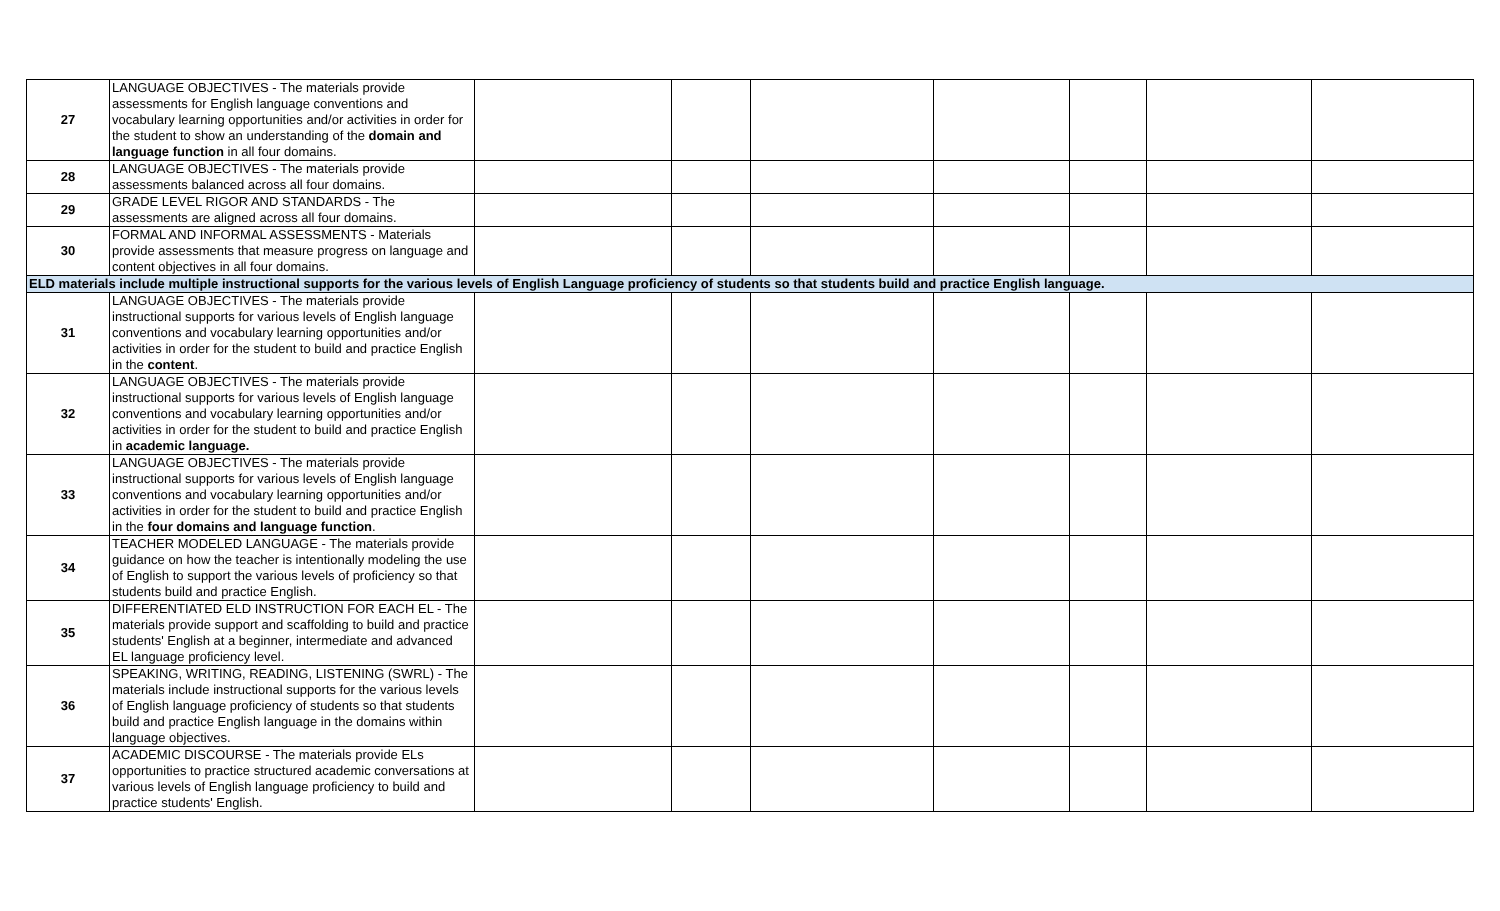| 27 | LANGUAGE OBJECTIVES - The materials provide assessments for English language conventions and vocabulary learning opportunities and/or activities in order for the student to show an understanding of the domain and language function in all four domains. | | | | | | | |
| 28 | LANGUAGE OBJECTIVES - The materials provide assessments balanced across all four domains. | | | | | | | |
| 29 | GRADE LEVEL RIGOR AND STANDARDS - The assessments are aligned across all four domains. | | | | | | | |
| 30 | FORMAL AND INFORMAL ASSESSMENTS - Materials provide assessments that measure progress on language and content objectives in all four domains. | | | | | | | |
| ELD materials include multiple instructional supports for the various levels of English Language proficiency of students so that students build and practice English language. | | | | | | | | |
| 31 | LANGUAGE OBJECTIVES - The materials provide instructional supports for various levels of English language conventions and vocabulary learning opportunities and/or activities in order for the student to build and practice English in the content . | | | | | | | |
| 32 | LANGUAGE OBJECTIVES - The materials provide instructional supports for various levels of English language conventions and vocabulary learning opportunities and/or activities in order for the student to build and practice English in academic language. | | | | | | | |
| 33 | LANGUAGE OBJECTIVES - The materials provide instructional supports for various levels of English language conventions and vocabulary learning opportunities and/or activities in order for the student to build and practice English in the four domains and language function . | | | | | | | |
| 34 | TEACHER MODELED LANGUAGE - The materials provide guidance on how the teacher is intentionally modeling the use of English to support the various levels of proficiency so that students build and practice English. | | | | | | | |
| 35 | DIFFERENTIATED ELD INSTRUCTION FOR EACH EL - The materials provide support and scaffolding to build and practice students' English at a beginner, intermediate and advanced EL language proficiency level. | | | | | | | |
| 36 | SPEAKING, WRITING, READING, LISTENING (SWRL) - The materials include instructional supports for the various levels of English language proficiency of students so that students build and practice English language in the domains within language objectives. | | | | | | | |
| 37 | ACADEMIC DISCOURSE - The materials provide ELs opportunities to practice structured academic conversations at various levels of English language proficiency to build and practice students' English. | | | | | | | |